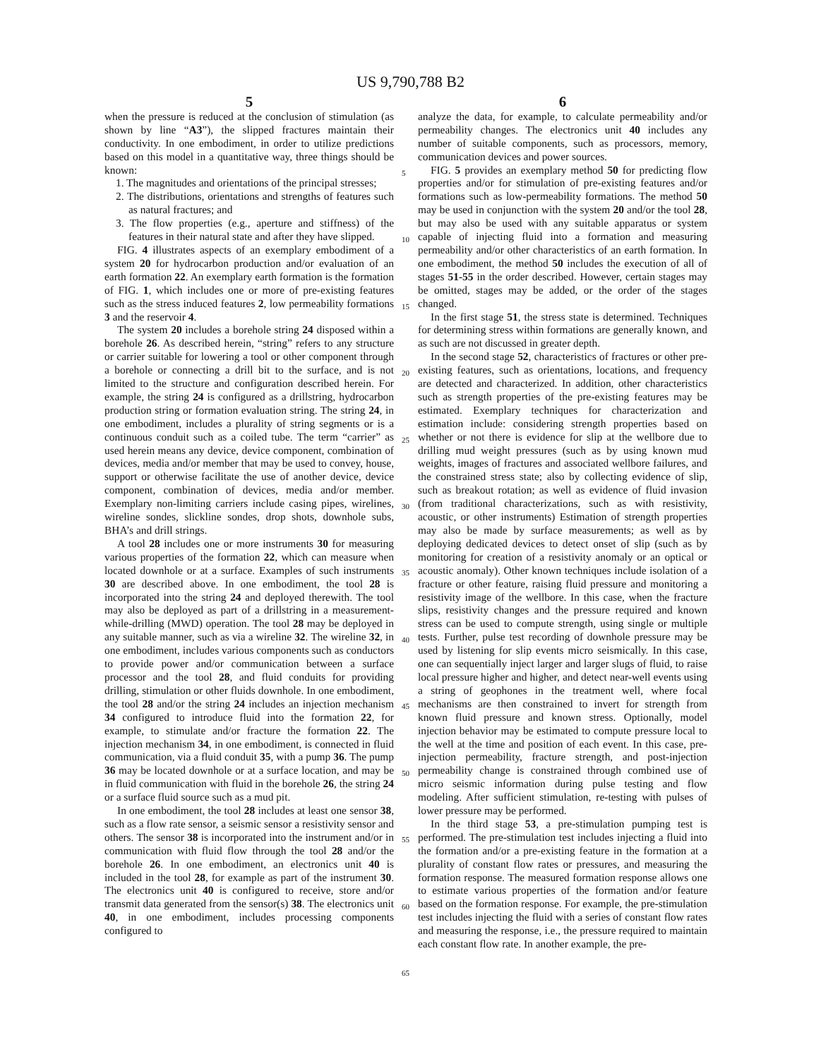US 9,790,788 B2
5
when the pressure is reduced at the conclusion of stimulation (as shown by line “A3”), the slipped fractures maintain their conductivity. In one embodiment, in order to utilize predictions based on this model in a quantitative way, three things should be known:
1. The magnitudes and orientations of the principal stresses;
2. The distributions, orientations and strengths of features such as natural fractures; and
3. The flow properties (e.g., aperture and stiffness) of the features in their natural state and after they have slipped.
FIG. 4 illustrates aspects of an exemplary embodiment of a system 20 for hydrocarbon production and/or evaluation of an earth formation 22. An exemplary earth formation is the formation of FIG. 1, which includes one or more of pre-existing features such as the stress induced features 2, low permeability formations 3 and the reservoir 4.
The system 20 includes a borehole string 24 disposed within a borehole 26. As described herein, “string” refers to any structure or carrier suitable for lowering a tool or other component through a borehole or connecting a drill bit to the surface, and is not limited to the structure and configuration described herein. For example, the string 24 is configured as a drillstring, hydrocarbon production string or formation evaluation string. The string 24, in one embodiment, includes a plurality of string segments or is a continuous conduit such as a coiled tube. The term “carrier” as used herein means any device, device component, combination of devices, media and/or member that may be used to convey, house, support or otherwise facilitate the use of another device, device component, combination of devices, media and/or member. Exemplary non-limiting carriers include casing pipes, wirelines, wireline sondes, slickline sondes, drop shots, downhole subs, BHA’s and drill strings.
A tool 28 includes one or more instruments 30 for measuring various properties of the formation 22, which can measure when located downhole or at a surface. Examples of such instruments 30 are described above. In one embodiment, the tool 28 is incorporated into the string 24 and deployed therewith. The tool may also be deployed as part of a drillstring in a measurement-while-drilling (MWD) operation. The tool 28 may be deployed in any suitable manner, such as via a wireline 32. The wireline 32, in one embodiment, includes various components such as conductors to provide power and/or communication between a surface processor and the tool 28, and fluid conduits for providing drilling, stimulation or other fluids downhole. In one embodiment, the tool 28 and/or the string 24 includes an injection mechanism 34 configured to introduce fluid into the formation 22, for example, to stimulate and/or fracture the formation 22. The injection mechanism 34, in one embodiment, is connected in fluid communication, via a fluid conduit 35, with a pump 36. The pump 36 may be located downhole or at a surface location, and may be in fluid communication with fluid in the borehole 26, the string 24 or a surface fluid source such as a mud pit.
In one embodiment, the tool 28 includes at least one sensor 38, such as a flow rate sensor, a seismic sensor a resistivity sensor and others. The sensor 38 is incorporated into the instrument and/or in communication with fluid flow through the tool 28 and/or the borehole 26. In one embodiment, an electronics unit 40 is included in the tool 28, for example as part of the instrument 30. The electronics unit 40 is configured to receive, store and/or transmit data generated from the sensor(s) 38. The electronics unit 40, in one embodiment, includes processing components configured to
6
analyze the data, for example, to calculate permeability and/or permeability changes. The electronics unit 40 includes any number of suitable components, such as processors, memory, communication devices and power sources.
FIG. 5 provides an exemplary method 50 for predicting flow properties and/or for stimulation of pre-existing features and/or formations such as low-permeability formations. The method 50 may be used in conjunction with the system 20 and/or the tool 28, but may also be used with any suitable apparatus or system capable of injecting fluid into a formation and measuring permeability and/or other characteristics of an earth formation. In one embodiment, the method 50 includes the execution of all of stages 51-55 in the order described. However, certain stages may be omitted, stages may be added, or the order of the stages changed.
In the first stage 51, the stress state is determined. Techniques for determining stress within formations are generally known, and as such are not discussed in greater depth.
In the second stage 52, characteristics of fractures or other pre-existing features, such as orientations, locations, and frequency are detected and characterized. In addition, other characteristics such as strength properties of the pre-existing features may be estimated. Exemplary techniques for characterization and estimation include: considering strength properties based on whether or not there is evidence for slip at the wellbore due to drilling mud weight pressures (such as by using known mud weights, images of fractures and associated wellbore failures, and the constrained stress state; also by collecting evidence of slip, such as breakout rotation; as well as evidence of fluid invasion (from traditional characterizations, such as with resistivity, acoustic, or other instruments) Estimation of strength properties may also be made by surface measurements; as well as by deploying dedicated devices to detect onset of slip (such as by monitoring for creation of a resistivity anomaly or an optical or acoustic anomaly). Other known techniques include isolation of a fracture or other feature, raising fluid pressure and monitoring a resistivity image of the wellbore. In this case, when the fracture slips, resistivity changes and the pressure required and known stress can be used to compute strength, using single or multiple tests. Further, pulse test recording of downhole pressure may be used by listening for slip events micro seismically. In this case, one can sequentially inject larger and larger slugs of fluid, to raise local pressure higher and higher, and detect near-well events using a string of geophones in the treatment well, where focal mechanisms are then constrained to invert for strength from known fluid pressure and known stress. Optionally, model injection behavior may be estimated to compute pressure local to the well at the time and position of each event. In this case, pre-injection permeability, fracture strength, and post-injection permeability change is constrained through combined use of micro seismic information during pulse testing and flow modeling. After sufficient stimulation, re-testing with pulses of lower pressure may be performed.
In the third stage 53, a pre-stimulation pumping test is performed. The pre-stimulation test includes injecting a fluid into the formation and/or a pre-existing feature in the formation at a plurality of constant flow rates or pressures, and measuring the formation response. The measured formation response allows one to estimate various properties of the formation and/or feature based on the formation response. For example, the pre-stimulation test includes injecting the fluid with a series of constant flow rates and measuring the response, i.e., the pressure required to maintain each constant flow rate. In another example, the pre-
5
10
15
20
25
30
35
40
45
50
55
60
65